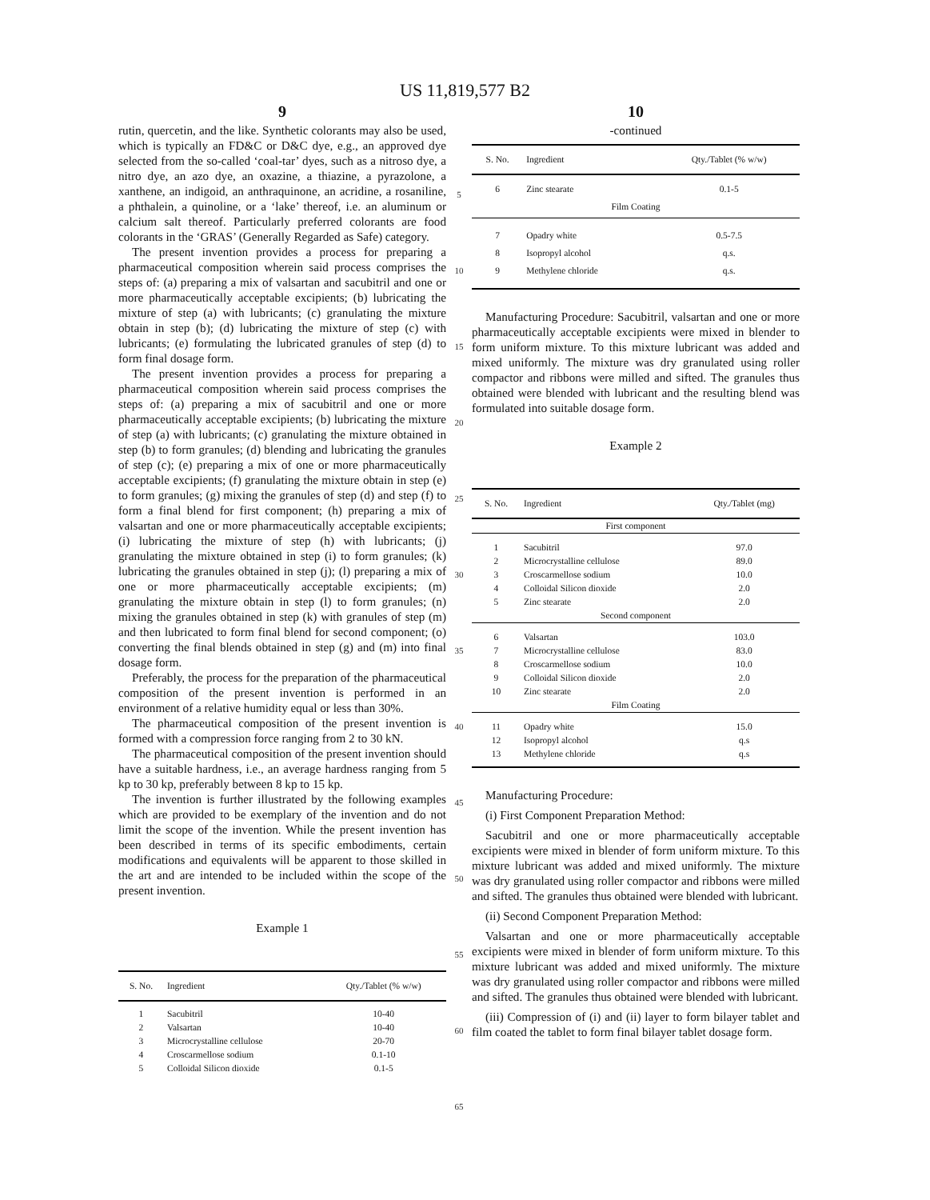US 11,819,577 B2
9
rutin, quercetin, and the like. Synthetic colorants may also be used, which is typically an FD&C or D&C dye, e.g., an approved dye selected from the so-called ‘coal-tar’ dyes, such as a nitroso dye, a nitro dye, an azo dye, an oxazine, a thiazine, a pyrazolone, a xanthene, an indigoid, an anthraquinone, an acridine, a rosaniline, a phthalein, a quinoline, or a ‘lake’ thereof, i.e. an aluminum or calcium salt thereof. Particularly preferred colorants are food colorants in the ‘GRAS’ (Generally Regarded as Safe) category.
The present invention provides a process for preparing a pharmaceutical composition wherein said process comprises the steps of: (a) preparing a mix of valsartan and sacubitril and one or more pharmaceutically acceptable excipients; (b) lubricating the mixture of step (a) with lubricants; (c) granulating the mixture obtain in step (b); (d) lubricating the mixture of step (c) with lubricants; (e) formulating the lubricated granules of step (d) to form final dosage form.
The present invention provides a process for preparing a pharmaceutical composition wherein said process comprises the steps of: (a) preparing a mix of sacubitril and one or more pharmaceutically acceptable excipients; (b) lubricating the mixture of step (a) with lubricants; (c) granulating the mixture obtained in step (b) to form granules; (d) blending and lubricating the granules of step (c); (e) preparing a mix of one or more pharmaceutically acceptable excipients; (f) granulating the mixture obtain in step (e) to form granules; (g) mixing the granules of step (d) and step (f) to form a final blend for first component; (h) preparing a mix of valsartan and one or more pharmaceutically acceptable excipients; (i) lubricating the mixture of step (h) with lubricants; (j) granulating the mixture obtained in step (i) to form granules; (k) lubricating the granules obtained in step (j); (l) preparing a mix of one or more pharmaceutically acceptable excipients; (m) granulating the mixture obtain in step (l) to form granules; (n) mixing the granules obtained in step (k) with granules of step (m) and then lubricated to form final blend for second component; (o) converting the final blends obtained in step (g) and (m) into final dosage form.
Preferably, the process for the preparation of the pharmaceutical composition of the present invention is performed in an environment of a relative humidity equal or less than 30%.
The pharmaceutical composition of the present invention is formed with a compression force ranging from 2 to 30 kN.
The pharmaceutical composition of the present invention should have a suitable hardness, i.e., an average hardness ranging from 5 kp to 30 kp, preferably between 8 kp to 15 kp.
The invention is further illustrated by the following examples which are provided to be exemplary of the invention and do not limit the scope of the invention. While the present invention has been described in terms of its specific embodiments, certain modifications and equivalents will be apparent to those skilled in the art and are intended to be included within the scope of the present invention.
Example 1
| S. No. | Ingredient | Qty./Tablet (% w/w) |
| --- | --- | --- |
| 1 | Sacubitril | 10-40 |
| 2 | Valsartan | 10-40 |
| 3 | Microcrystalline cellulose | 20-70 |
| 4 | Croscarmellose sodium | 0.1-10 |
| 5 | Colloidal Silicon dioxide | 0.1-5 |
5
10
15
20
25
30
35
40
45
50
55
60
65
10
-continued
| S. No. | Ingredient | Qty./Tablet (% w/w) |
| --- | --- | --- |
| 6 | Zinc stearate | 0.1-5 |
| Film Coating | | |
| 7 | Opadry white | 0.5-7.5 |
| 8 | Isopropyl alcohol | q.s. |
| 9 | Methylene chloride | q.s. |
Manufacturing Procedure: Sacubitril, valsartan and one or more pharmaceutically acceptable excipients were mixed in blender to form uniform mixture. To this mixture lubricant was added and mixed uniformly. The mixture was dry granulated using roller compactor and ribbons were milled and sifted. The granules thus obtained were blended with lubricant and the resulting blend was formulated into suitable dosage form.
Example 2
| S. No. | Ingredient | Qty./Tablet (mg) |
| --- | --- | --- |
| First component | | |
| 1 | Sacubitril | 97.0 |
| 2 | Microcrystalline cellulose | 89.0 |
| 3 | Croscarmellose sodium | 10.0 |
| 4 | Colloidal Silicon dioxide | 2.0 |
| 5 | Zinc stearate | 2.0 |
| Second component | | |
| 6 | Valsartan | 103.0 |
| 7 | Microcrystalline cellulose | 83.0 |
| 8 | Croscarmellose sodium | 10.0 |
| 9 | Colloidal Silicon dioxide | 2.0 |
| 10 | Zinc stearate | 2.0 |
| Film Coating | | |
| 11 | Opadry white | 15.0 |
| 12 | Isopropyl alcohol | q.s |
| 13 | Methylene chloride | q.s |
Manufacturing Procedure:
(i) First Component Preparation Method:
Sacubitril and one or more pharmaceutically acceptable excipients were mixed in blender of form uniform mixture. To this mixture lubricant was added and mixed uniformly. The mixture was dry granulated using roller compactor and ribbons were milled and sifted. The granules thus obtained were blended with lubricant.
(ii) Second Component Preparation Method:
Valsartan and one or more pharmaceutically acceptable excipients were mixed in blender of form uniform mixture. To this mixture lubricant was added and mixed uniformly. The mixture was dry granulated using roller compactor and ribbons were milled and sifted. The granules thus obtained were blended with lubricant.
(iii) Compression of (i) and (ii) layer to form bilayer tablet and film coated the tablet to form final bilayer tablet dosage form.